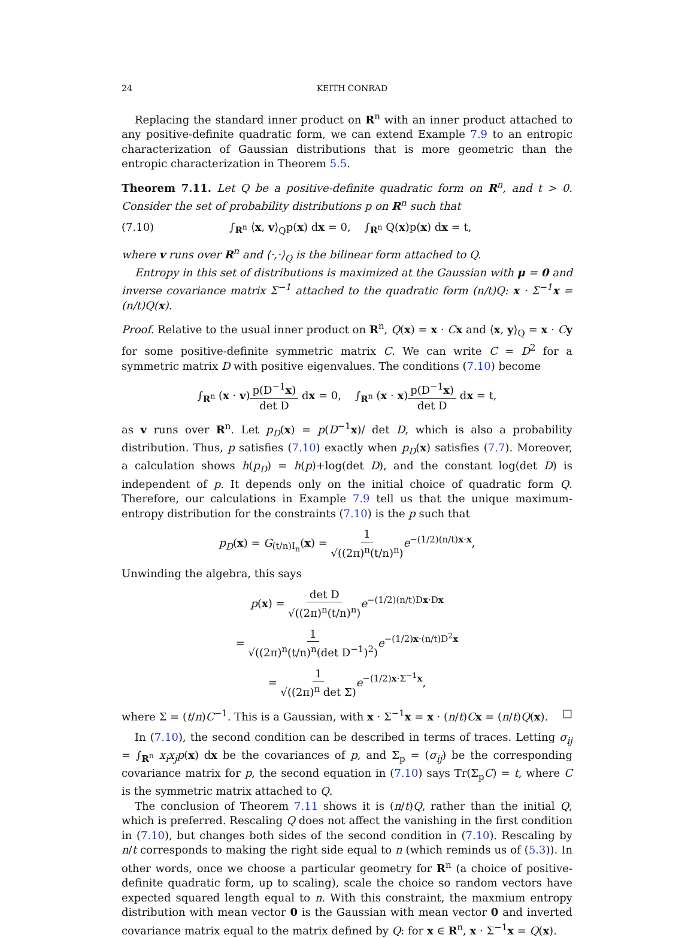24 KEITH CONRAD
Replacing the standard inner product on R<sup>n</sup> with an inner product attached to any positive-definite quadratic form, we can extend Example 7.9 to an entropic characterization of Gaussian distributions that is more geometric than the entropic characterization in Theorem 5.5.
Theorem 7.11. Let Q be a positive-definite quadratic form on R<sup>n</sup>, and t > 0. Consider the set of probability distributions p on R<sup>n</sup> such that
(7.10) ∫<sub>R<sup>n</sup></sub> ⟨x, v⟩<sub>Q</sub>p(x) dx = 0, ∫<sub>R<sup>n</sup></sub> Q(x)p(x) dx = t,
where v runs over R<sup>n</sup> and ⟨·,·⟩<sub>Q</sub> is the bilinear form attached to Q.
Entropy in this set of distributions is maximized at the Gaussian with μ = 0 and inverse covariance matrix Σ<sup>−1</sup> attached to the quadratic form (n/t)Q: x · Σ<sup>−1</sup>x = (n/t)Q(x).
Proof. Relative to the usual inner product on R<sup>n</sup>, Q(x) = x · Cx and ⟨x, y⟩<sub>Q</sub> = x · Cy for some positive-definite symmetric matrix C. We can write C = D<sup>2</sup> for a symmetric matrix D with positive eigenvalues. The conditions (7.10) become
∫<sub>R<sup>n</sup></sub> (x · v)p(D<sup>−1</sup>x) det D dx = 0, ∫<sub>R<sup>n</sup></sub> (x · x)p(D<sup>−1</sup>x) det D dx = t,
as v runs over R<sup>n</sup>. Let p<sub>D</sub>(x) = p(D<sup>−1</sup>x)/ det D, which is also a probability distribution. Thus, p satisfies (7.10) exactly when p<sub>D</sub>(x) satisfies (7.7). Moreover, a calculation shows h(p<sub>D</sub>) = h(p)+log(det D), and the constant log(det D) is independent of p. It depends only on the initial choice of quadratic form Q. Therefore, our calculations in Example 7.9 tell us that the unique maximum-entropy distribution for the constraints (7.10) is the p such that
p<sub>D</sub>(x) = G<sub>(t/n)I<sub>n</sub></sub>(x) = 1 √((2π)<sup>n</sup>(t/n)<sup>n</sup>) e<sup>−(1/2)(n/t)x·x</sup>,
Unwinding the algebra, this says
p(x) = det D √((2π)<sup>n</sup>(t/n)<sup>n</sup>) e<sup>−(1/2)(n/t)Dx·Dx</sup>
= 1 √((2π)<sup>n</sup>(t/n)<sup>n</sup>(det D<sup>−1</sup>)<sup>2</sup>) e<sup>−(1/2)x·(n/t)D<sup>2</sup>x</sup>
= 1 √((2π)<sup>n</sup> det Σ) e<sup>−(1/2)x·Σ<sup>−1</sup>x</sup>,
where Σ = (t/n)C<sup>−1</sup>. This is a Gaussian, with x · Σ<sup>−1</sup>x = x · (n/t)Cx = (n/t)Q(x). □
In (7.10), the second condition can be described in terms of traces. Letting σ<sub>ij</sub> = ∫<sub>R<sup>n</sup></sub> x<sub>i</sub>x<sub>j</sub>p(x) dx be the covariances of p, and Σ<sub>p</sub> = (σ<sub>ij</sub>) be the corresponding covariance matrix for p, the second equation in (7.10) says Tr(Σ<sub>p</sub>C) = t, where C is the symmetric matrix attached to Q.
The conclusion of Theorem 7.11 shows it is (n/t)Q, rather than the initial Q, which is preferred. Rescaling Q does not affect the vanishing in the first condition in (7.10), but changes both sides of the second condition in (7.10). Rescaling by n/t corresponds to making the right side equal to n (which reminds us of (5.3)). In other words, once we choose a particular geometry for R<sup>n</sup> (a choice of positive-definite quadratic form, up to scaling), scale the choice so random vectors have expected squared length equal to n. With this constraint, the maxmium entropy distribution with mean vector 0 is the Gaussian with mean vector 0 and inverted covariance matrix equal to the matrix defined by Q: for x ∈ R<sup>n</sup>, x · Σ<sup>−1</sup>x = Q(x).